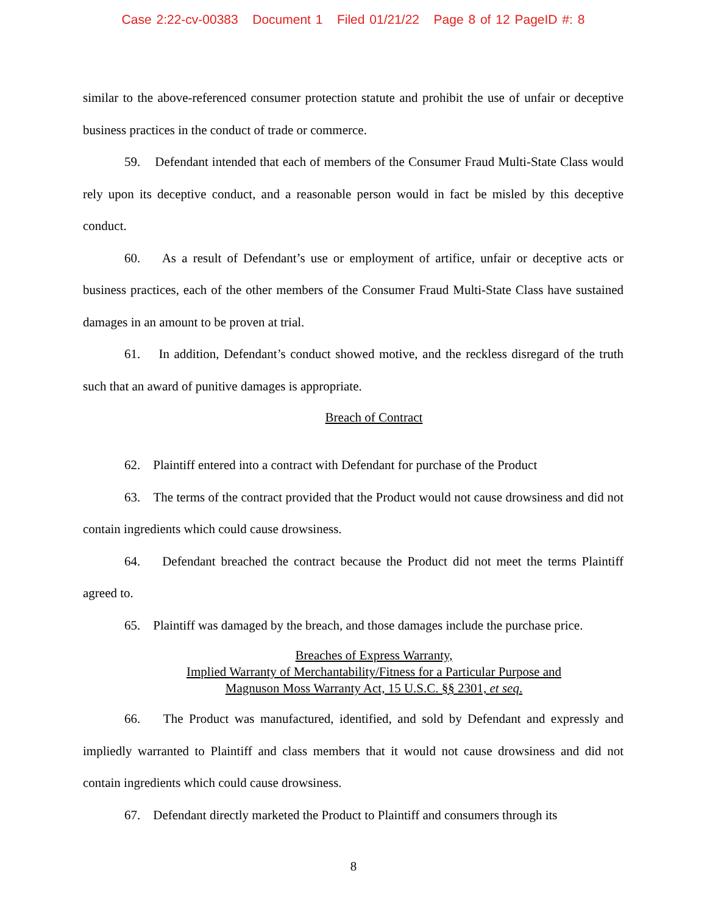Case 2:22-cv-00383 Document 1 Filed 01/21/22 Page 8 of 12 PageID #: 8
similar to the above-referenced consumer protection statute and prohibit the use of unfair or deceptive business practices in the conduct of trade or commerce.
59. Defendant intended that each of members of the Consumer Fraud Multi-State Class would rely upon its deceptive conduct, and a reasonable person would in fact be misled by this deceptive conduct.
60. As a result of Defendant’s use or employment of artifice, unfair or deceptive acts or business practices, each of the other members of the Consumer Fraud Multi-State Class have sustained damages in an amount to be proven at trial.
61. In addition, Defendant’s conduct showed motive, and the reckless disregard of the truth such that an award of punitive damages is appropriate.
Breach of Contract
62. Plaintiff entered into a contract with Defendant for purchase of the Product
63. The terms of the contract provided that the Product would not cause drowsiness and did not contain ingredients which could cause drowsiness.
64. Defendant breached the contract because the Product did not meet the terms Plaintiff agreed to.
65. Plaintiff was damaged by the breach, and those damages include the purchase price.
Breaches of Express Warranty,
Implied Warranty of Merchantability/Fitness for a Particular Purpose and
Magnuson Moss Warranty Act, 15 U.S.C. §§ 2301, et seq.
66. The Product was manufactured, identified, and sold by Defendant and expressly and impliedly warranted to Plaintiff and class members that it would not cause drowsiness and did not contain ingredients which could cause drowsiness.
67. Defendant directly marketed the Product to Plaintiff and consumers through its
8